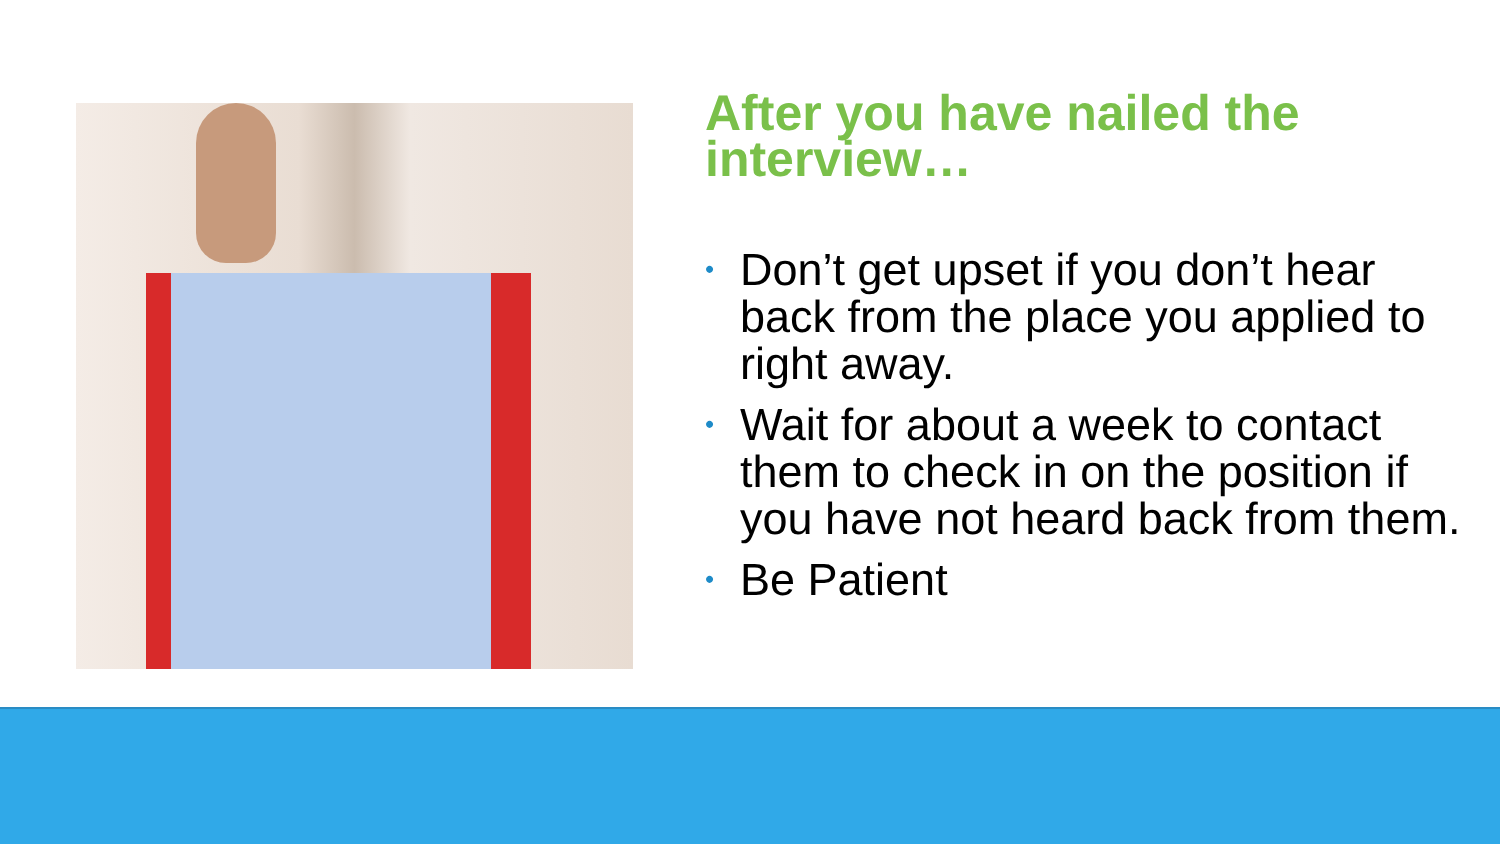After you have nailed the interview…
• Don’t get upset if you don’t hear back from the place you applied to right away.
• Wait for about a week to contact them to check in on the position if you have not heard back from them.
• Be Patient